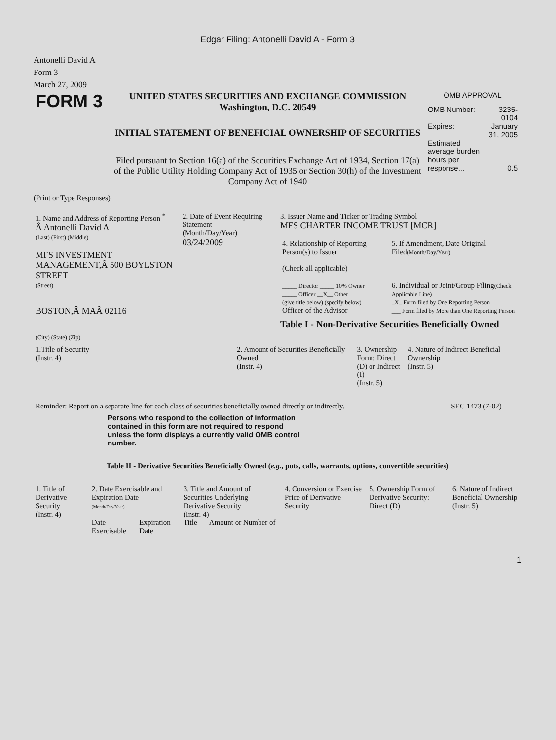Edgar Filing: Antonelli David A - Form 3
Antonelli David A
Form 3
March 27, 2009
| FORM 3 | UNITED STATES SECURITIES AND EXCHANGE COMMISSION Washington, D.C. 20549 INITIAL STATEMENT OF BENEFICIAL OWNERSHIP OF SECURITIES Filed pursuant to Section 16(a) of the Securities Exchange Act of 1934, Section 17(a) of the Public Utility Holding Company Act of 1935 or Section 30(h) of the Investment Company Act of 1940 | OMB APPROVAL / OMB Number: / 3235-0104 / / Expires: / January 31, 2005 / / Estimated average burden hours per response... / 0.5 / |
(Print or Type Responses)
| 1. Name and Address of Reporting Person <sup>*</sup> Â Antonelli David A (Last) (First) (Middle) MFS INVESTMENT MANAGEMENT,Â 500 BOYLSTON STREET (Street) BOSTON,Â MAÂ 02116 (City) (State) (Zip) | 2. Date of Event Requiring Statement (Month/Day/Year) 03/24/2009 | 3. Issuer Name and Ticker or Trading Symbol MFS CHARTER INCOME TRUST [MCR] / 4. Relationship of Reporting Person(s) to Issuer (Check all applicable) _____ Director _____ 10% Owner _____ Officer __X__ Other (give title below) (specify below) Officer of the Advisor / 5. If Amendment, Date Original Filed (Month/Day/Year) 6. Individual or Joint/Group Filing (Check Applicable Line) _X_ Form filed by One Reporting Person ___ Form filed by More than One Reporting Person / Table I - Non-Derivative Securities Beneficially Owned |
| 1.Title of Security (Instr. 4) | 2. Amount of Securities Beneficially Owned (Instr. 4) | 3. Ownership Form: Direct (D) or Indirect (I) (Instr. 5) | 4. Nature of Indirect Beneficial Ownership (Instr. 5) |
| --- | --- | --- | --- |
| Reminder: Report on a separate line for each class of securities beneficially owned directly or indirectly. | SEC 1473 (7-02) |
Persons who respond to the collection of information contained in this form are not required to respond unless the form displays a currently valid OMB control number.
Table II - Derivative Securities Beneficially Owned (e.g., puts, calls, warrants, options, convertible securities)
| 1. Title of Derivative Security (Instr. 4) | 2. Date Exercisable and Expiration Date (Month/Day/Year) | | 3. Title and Amount of Securities Underlying Derivative Security (Instr. 4) | | 4. Conversion or Exercise Price of Derivative Security | 5. Ownership Form of Derivative Security: Direct (D) | 6. Nature of Indirect Beneficial Ownership (Instr. 5) |
| --- | --- | --- | --- | --- | --- | --- | --- |
| | Date Exercisable | Expiration Date | Title | Amount or Number of | | | |
1